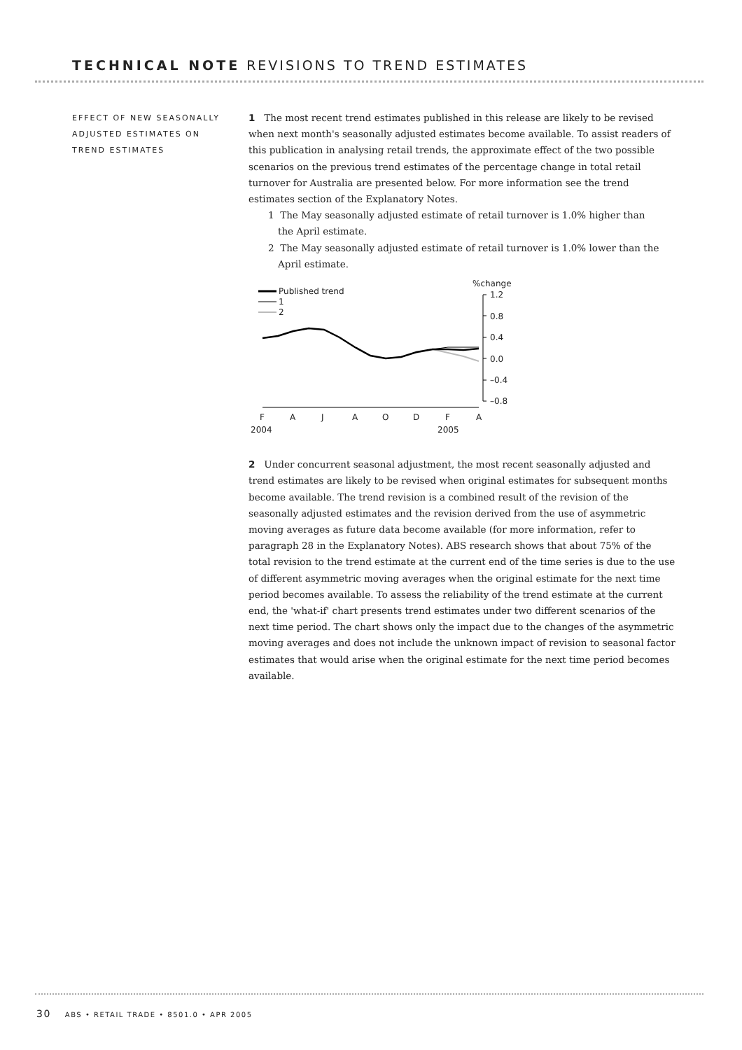TECHNICAL NOTE REVISIONS TO TREND ESTIMATES
EFFECT OF NEW SEASONALLY ADJUSTED ESTIMATES ON TREND ESTIMATES
1 The most recent trend estimates published in this release are likely to be revised when next month's seasonally adjusted estimates become available. To assist readers of this publication in analysing retail trends, the approximate effect of the two possible scenarios on the previous trend estimates of the percentage change in total retail turnover for Australia are presented below. For more information see the trend estimates section of the Explanatory Notes.
1 The May seasonally adjusted estimate of retail turnover is 1.0% higher than the April estimate.
2 The May seasonally adjusted estimate of retail turnover is 1.0% lower than the April estimate.
Published trend
1
2
%change
1.2
0.8
0.4
0.0
–0.4
–0.8
F
A
J
A
O
D
F
A
2004
2005
2 Under concurrent seasonal adjustment, the most recent seasonally adjusted and trend estimates are likely to be revised when original estimates for subsequent months become available. The trend revision is a combined result of the revision of the seasonally adjusted estimates and the revision derived from the use of asymmetric moving averages as future data become available (for more information, refer to paragraph 28 in the Explanatory Notes). ABS research shows that about 75% of the total revision to the trend estimate at the current end of the time series is due to the use of different asymmetric moving averages when the original estimate for the next time period becomes available. To assess the reliability of the trend estimate at the current end, the 'what-if' chart presents trend estimates under two different scenarios of the next time period. The chart shows only the impact due to the changes of the asymmetric moving averages and does not include the unknown impact of revision to seasonal factor estimates that would arise when the original estimate for the next time period becomes available.
30 ABS • RETAIL TRADE • 8501.0 • APR 2005